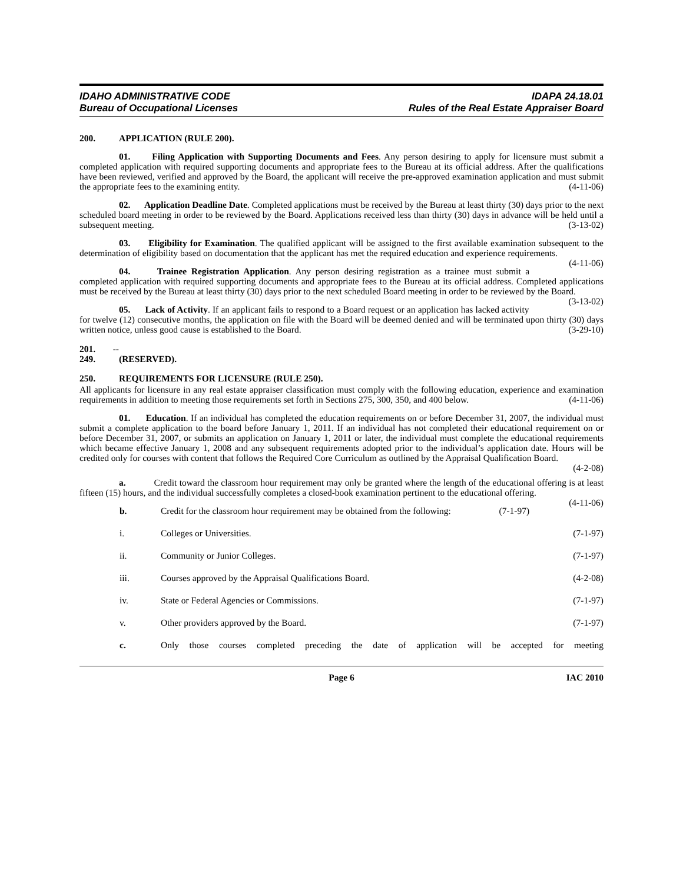IDAHO ADMINISTRATIVE CODE
Bureau of Occupational Licenses
IDAPA 24.18.01
Rules of the Real Estate Appraiser Board
200. APPLICATION (RULE 200).
01. Filing Application with Supporting Documents and Fees. Any person desiring to apply for licensure must submit a completed application with required supporting documents and appropriate fees to the Bureau at its official address. After the qualifications have been reviewed, verified and approved by the Board, the applicant will receive the pre-approved examination application and must submit the appropriate fees to the examining entity. (4-11-06)
02. Application Deadline Date. Completed applications must be received by the Bureau at least thirty (30) days prior to the next scheduled board meeting in order to be reviewed by the Board. Applications received less than thirty (30) days in advance will be held until a subsequent meeting. (3-13-02)
03. Eligibility for Examination. The qualified applicant will be assigned to the first available examination subsequent to the determination of eligibility based on documentation that the applicant has met the required education and experience requirements. (4-11-06)
04. Trainee Registration Application. Any person desiring registration as a trainee must submit a completed application with required supporting documents and appropriate fees to the Bureau at its official address. Completed applications must be received by the Bureau at least thirty (30) days prior to the next scheduled Board meeting in order to be reviewed by the Board. (3-13-02)
05. Lack of Activity. If an applicant fails to respond to a Board request or an application has lacked activity for twelve (12) consecutive months, the application on file with the Board will be deemed denied and will be terminated upon thirty (30) days written notice, unless good cause is established to the Board. (3-29-10)
201. -- 249. (RESERVED).
250. REQUIREMENTS FOR LICENSURE (RULE 250).
All applicants for licensure in any real estate appraiser classification must comply with the following education, experience and examination requirements in addition to meeting those requirements set forth in Sections 275, 300, 350, and 400 below. (4-11-06)
01. Education. If an individual has completed the education requirements on or before December 31, 2007, the individual must submit a complete application to the board before January 1, 2011. If an individual has not completed their educational requirement on or before December 31, 2007, or submits an application on January 1, 2011 or later, the individual must complete the educational requirements which became effective January 1, 2008 and any subsequent requirements adopted prior to the individual’s application date. Hours will be credited only for courses with content that follows the Required Core Curriculum as outlined by the Appraisal Qualification Board.
(4-2-08)
a. Credit toward the classroom hour requirement may only be granted where the length of the educational offering is at least fifteen (15) hours, and the individual successfully completes a closed-book examination pertinent to the educational offering. (4-11-06)
b. Credit for the classroom hour requirement may be obtained from the following: (7-1-97)
i. Colleges or Universities. (7-1-97)
ii. Community or Junior Colleges. (7-1-97)
iii. Courses approved by the Appraisal Qualifications Board. (4-2-08)
iv. State or Federal Agencies or Commissions. (7-1-97)
v. Other providers approved by the Board. (7-1-97)
c. Only those courses completed preceding the date of application will be accepted for meeting
Page 6 IAC 2010